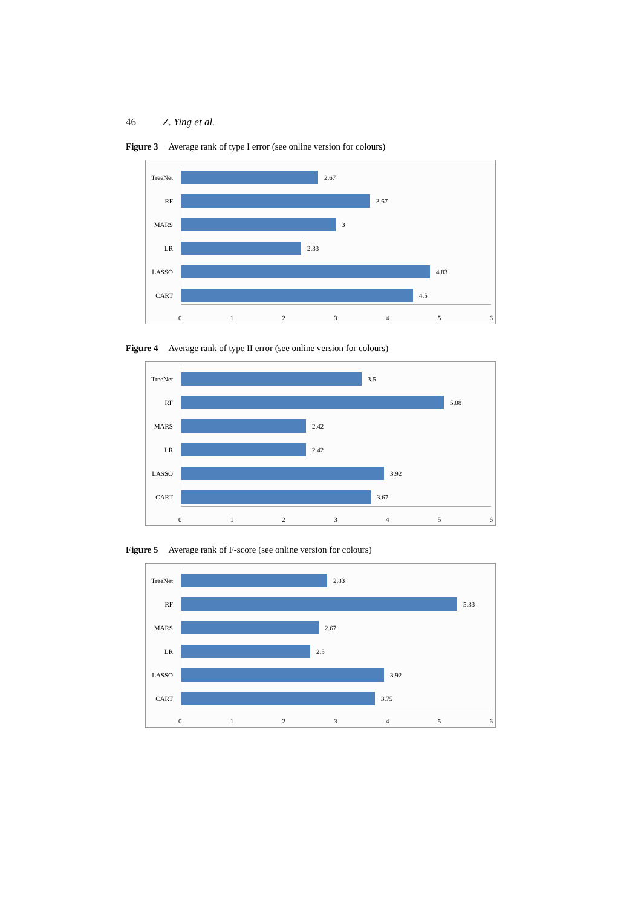46 Z. Ying et al.
Figure 3 Average rank of type I error (see online version for colours)
TreeNet
2.67
RF 3.67
MARS 3
LR 2.33
LASSO 4.83
CART 4.5
0 1 2 3 4 5 6
Figure 4 Average rank of type II error (see online version for colours)
TreeNet
3.5
RF 5.08
MARS 2.42
LR 2.42
LASSO 3.92
CART 3.67
0 1 2 3 4 5 6
Figure 5 Average rank of F-score (see online version for colours)
TreeNet
2.83
RF 5.33
MARS 2.67
LR 2.5
LASSO 3.92
CART 3.75
0 1 2 3 4 5 6